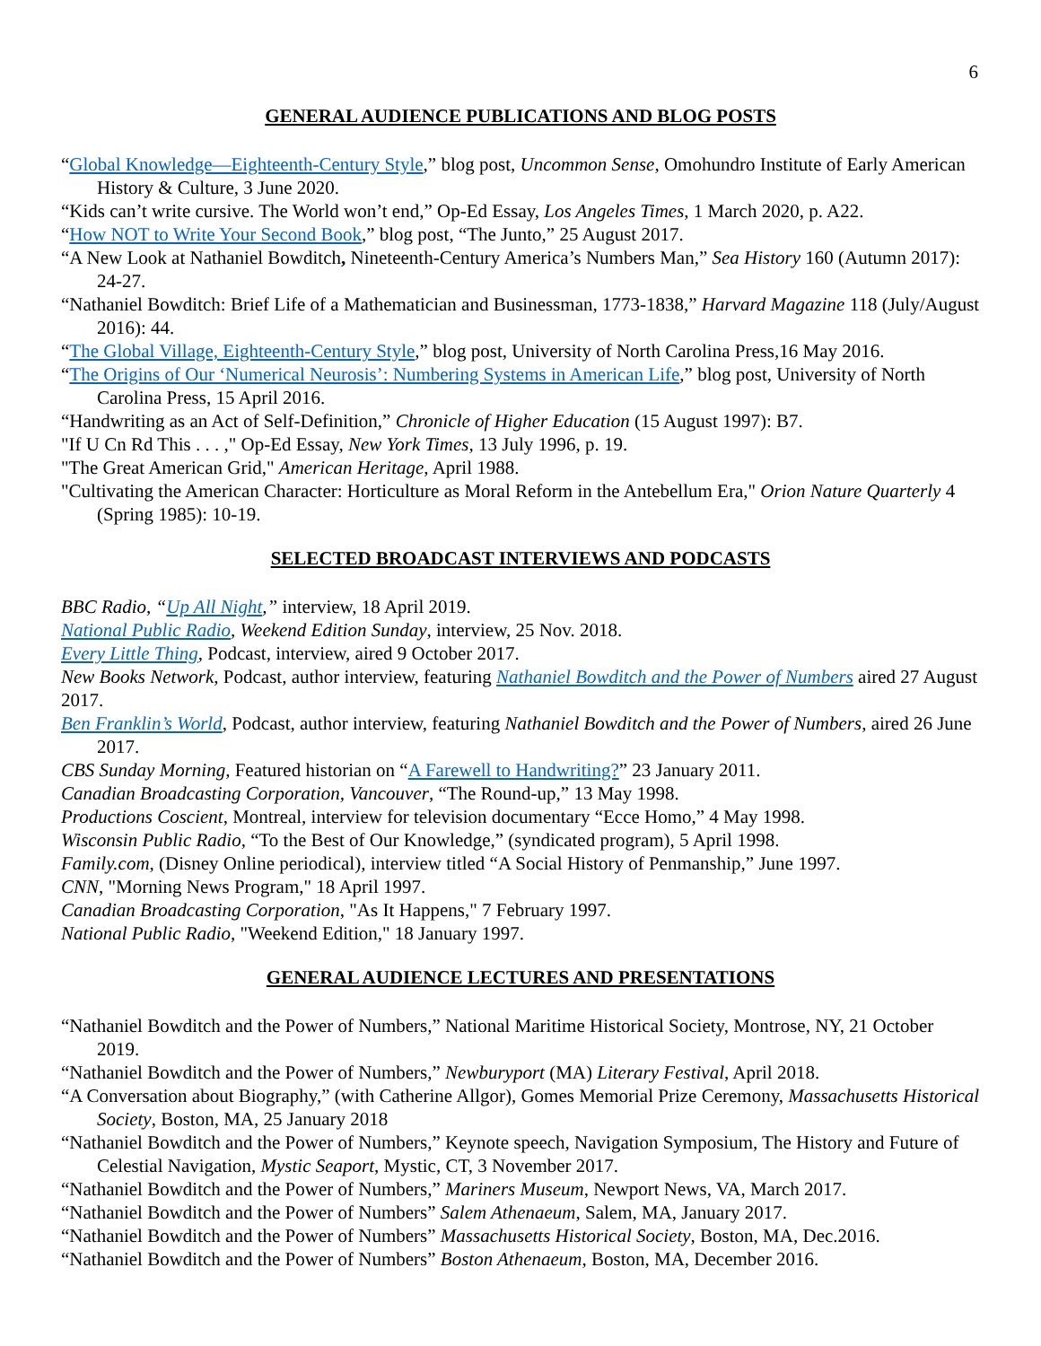6
GENERAL AUDIENCE PUBLICATIONS AND BLOG POSTS
“Global Knowledge—Eighteenth-Century Style,” blog post, Uncommon Sense, Omohundro Institute of Early American History & Culture, 3 June 2020.
“Kids can’t write cursive. The World won’t end,” Op-Ed Essay, Los Angeles Times, 1 March 2020, p. A22.
“How NOT to Write Your Second Book,” blog post, “The Junto,” 25 August 2017.
“A New Look at Nathaniel Bowditch, Nineteenth-Century America’s Numbers Man,” Sea History 160 (Autumn 2017): 24-27.
“Nathaniel Bowditch: Brief Life of a Mathematician and Businessman, 1773-1838,” Harvard Magazine 118 (July/August 2016): 44.
“The Global Village, Eighteenth-Century Style,” blog post, University of North Carolina Press,16 May 2016.
“The Origins of Our ‘Numerical Neurosis’: Numbering Systems in American Life,” blog post, University of North Carolina Press, 15 April 2016.
“Handwriting as an Act of Self-Definition,” Chronicle of Higher Education (15 August 1997): B7.
"If U Cn Rd This . . . ," Op-Ed Essay, New York Times, 13 July 1996, p. 19.
"The Great American Grid," American Heritage, April 1988.
"Cultivating the American Character: Horticulture as Moral Reform in the Antebellum Era," Orion Nature Quarterly 4 (Spring 1985): 10-19.
SELECTED BROADCAST INTERVIEWS AND PODCASTS
BBC Radio, “Up All Night,” interview, 18 April 2019.
National Public Radio, Weekend Edition Sunday, interview, 25 Nov. 2018.
Every Little Thing, Podcast, interview, aired 9 October 2017.
New Books Network, Podcast, author interview, featuring Nathaniel Bowditch and the Power of Numbers aired 27 August 2017.
Ben Franklin’s World, Podcast, author interview, featuring Nathaniel Bowditch and the Power of Numbers, aired 26 June 2017.
CBS Sunday Morning, Featured historian on “A Farewell to Handwriting?” 23 January 2011.
Canadian Broadcasting Corporation, Vancouver, “The Round-up,” 13 May 1998.
Productions Coscient, Montreal, interview for television documentary “Ecce Homo,” 4 May 1998.
Wisconsin Public Radio, “To the Best of Our Knowledge,” (syndicated program), 5 April 1998.
Family.com, (Disney Online periodical), interview titled “A Social History of Penmanship,” June 1997.
CNN, "Morning News Program," 18 April 1997.
Canadian Broadcasting Corporation, "As It Happens," 7 February 1997.
National Public Radio, "Weekend Edition," 18 January 1997.
GENERAL AUDIENCE LECTURES AND PRESENTATIONS
“Nathaniel Bowditch and the Power of Numbers,” National Maritime Historical Society, Montrose, NY, 21 October 2019.
“Nathaniel Bowditch and the Power of Numbers,” Newburyport (MA) Literary Festival, April 2018.
“A Conversation about Biography,” (with Catherine Allgor), Gomes Memorial Prize Ceremony, Massachusetts Historical Society, Boston, MA, 25 January 2018
“Nathaniel Bowditch and the Power of Numbers,” Keynote speech, Navigation Symposium, The History and Future of Celestial Navigation, Mystic Seaport, Mystic, CT, 3 November 2017.
“Nathaniel Bowditch and the Power of Numbers,” Mariners Museum, Newport News, VA, March 2017.
“Nathaniel Bowditch and the Power of Numbers” Salem Athenaeum, Salem, MA, January 2017.
“Nathaniel Bowditch and the Power of Numbers” Massachusetts Historical Society, Boston, MA, Dec.2016.
“Nathaniel Bowditch and the Power of Numbers” Boston Athenaeum, Boston, MA, December 2016.